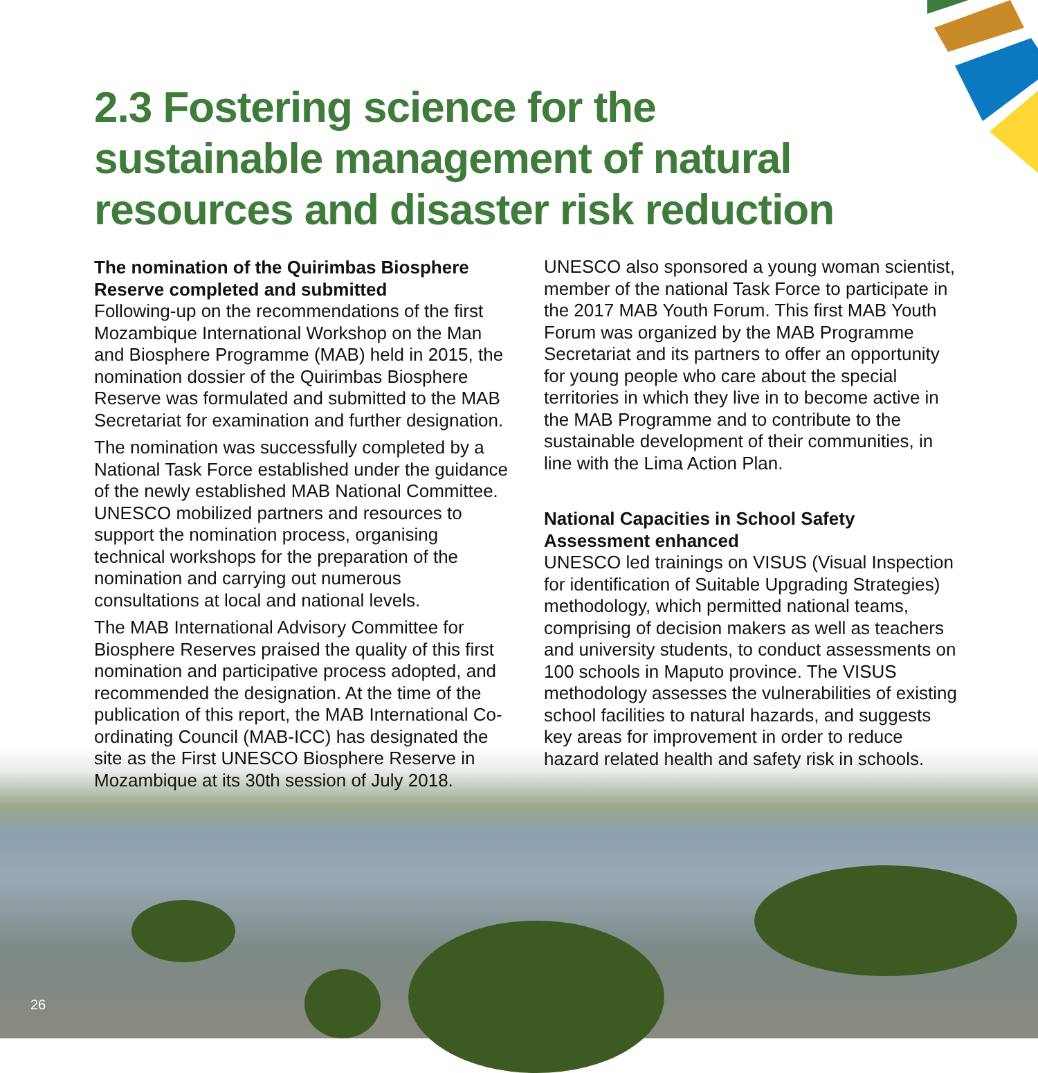2.3 Fostering science for the sustainable management of natural resources and disaster risk reduction
The nomination of the Quirimbas Biosphere Reserve completed and submitted
Following-up on the recommendations of the first Mozambique International Workshop on the Man and Biosphere Programme (MAB) held in 2015, the nomination dossier of the Quirimbas Biosphere Reserve was formulated and submitted to the MAB Secretariat for examination and further designation.
The nomination was successfully completed by a National Task Force established under the guidance of the newly established MAB National Committee. UNESCO mobilized partners and resources to support the nomination process, organising technical workshops for the preparation of the nomination and carrying out numerous consultations at local and national levels.
The MAB International Advisory Committee for Biosphere Reserves praised the quality of this first nomination and participative process adopted, and recommended the designation. At the time of the publication of this report, the MAB International Co-ordinating Council (MAB-ICC) has designated the site as the First UNESCO Biosphere Reserve in Mozambique at its 30th session of July 2018.
UNESCO also sponsored a young woman scientist, member of the national Task Force to participate in the 2017 MAB Youth Forum. This first MAB Youth Forum was organized by the MAB Programme Secretariat and its partners to offer an opportunity for young people who care about the special territories in which they live in to become active in the MAB Programme and to contribute to the sustainable development of their communities, in line with the Lima Action Plan.
National Capacities in School Safety Assessment enhanced
UNESCO led trainings on VISUS (Visual Inspection for identification of Suitable Upgrading Strategies) methodology, which permitted national teams, comprising of decision makers as well as teachers and university students, to conduct assessments on 100 schools in Maputo province. The VISUS methodology assesses the vulnerabilities of existing school facilities to natural hazards, and suggests key areas for improvement in order to reduce hazard related health and safety risk in schools.
26